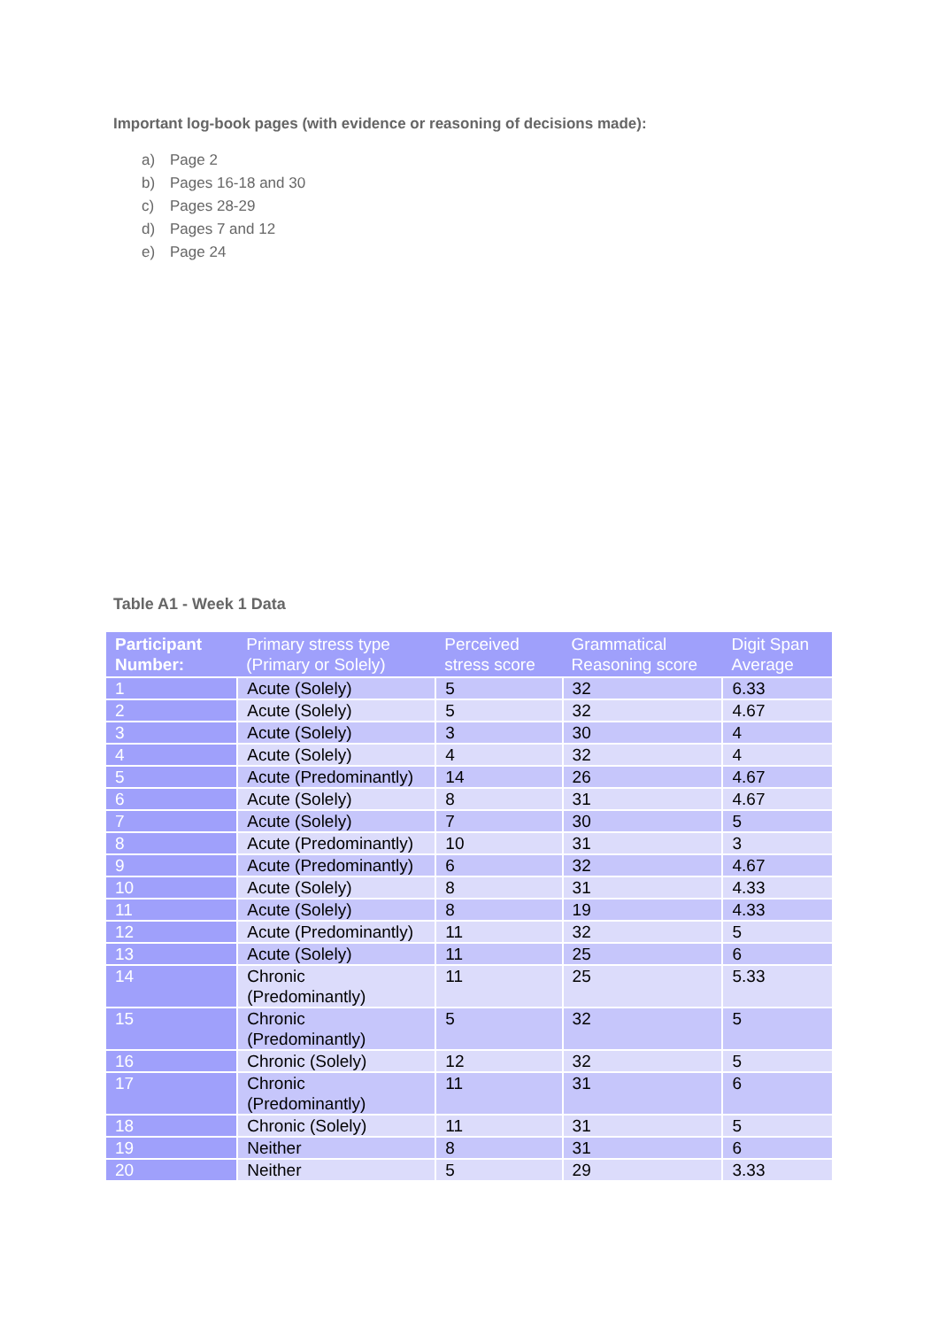Important log-book pages (with evidence or reasoning of decisions made):
a) Page 2
b) Pages 16-18 and 30
c) Pages 28-29
d) Pages 7 and 12
e) Page 24
Table A1 - Week 1 Data
| Participant Number: | Primary stress type (Primary or Solely) | Perceived stress score | Grammatical Reasoning score | Digit Span Average |
| --- | --- | --- | --- | --- |
| 1 | Acute (Solely) | 5 | 32 | 6.33 |
| 2 | Acute (Solely) | 5 | 32 | 4.67 |
| 3 | Acute (Solely) | 3 | 30 | 4 |
| 4 | Acute (Solely) | 4 | 32 | 4 |
| 5 | Acute (Predominantly) | 14 | 26 | 4.67 |
| 6 | Acute (Solely) | 8 | 31 | 4.67 |
| 7 | Acute (Solely) | 7 | 30 | 5 |
| 8 | Acute (Predominantly) | 10 | 31 | 3 |
| 9 | Acute (Predominantly) | 6 | 32 | 4.67 |
| 10 | Acute (Solely) | 8 | 31 | 4.33 |
| 11 | Acute (Solely) | 8 | 19 | 4.33 |
| 12 | Acute (Predominantly) | 11 | 32 | 5 |
| 13 | Acute (Solely) | 11 | 25 | 6 |
| 14 | Chronic (Predominantly) | 11 | 25 | 5.33 |
| 15 | Chronic (Predominantly) | 5 | 32 | 5 |
| 16 | Chronic (Solely) | 12 | 32 | 5 |
| 17 | Chronic (Predominantly) | 11 | 31 | 6 |
| 18 | Chronic (Solely) | 11 | 31 | 5 |
| 19 | Neither | 8 | 31 | 6 |
| 20 | Neither | 5 | 29 | 3.33 |